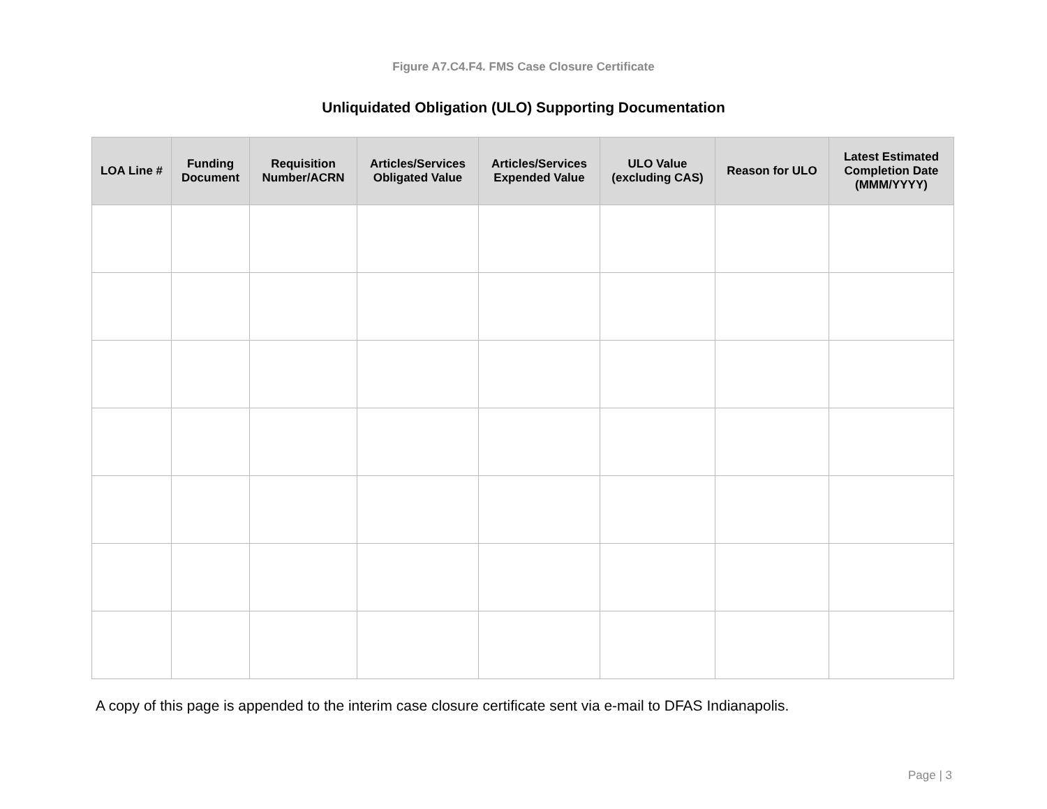Figure A7.C4.F4. FMS Case Closure Certificate
Unliquidated Obligation (ULO) Supporting Documentation
| LOA Line # | Funding Document | Requisition Number/ACRN | Articles/Services Obligated Value | Articles/Services Expended Value | ULO Value (excluding CAS) | Reason for ULO | Latest Estimated Completion Date (MMM/YYYY) |
| --- | --- | --- | --- | --- | --- | --- | --- |
A copy of this page is appended to the interim case closure certificate sent via e-mail to DFAS Indianapolis.
Page | 3